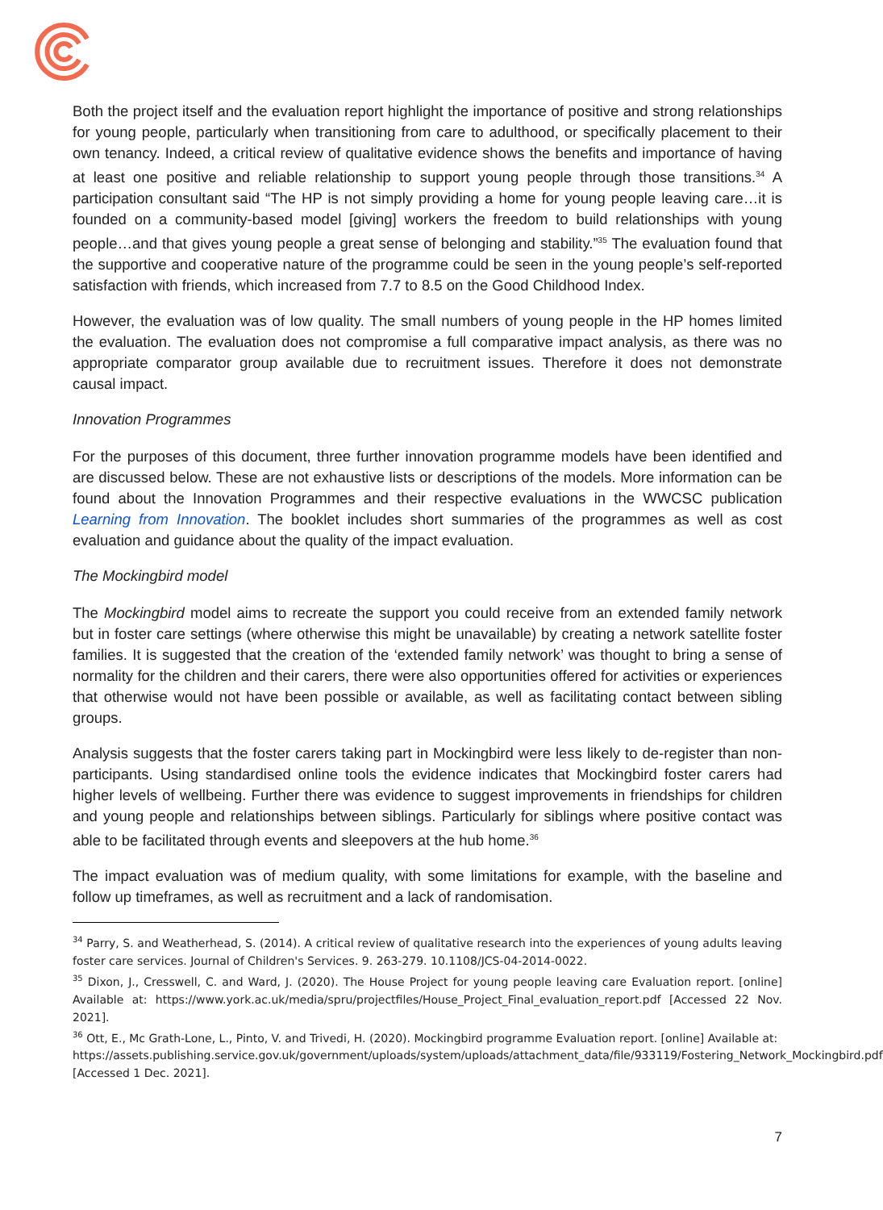Both the project itself and the evaluation report highlight the importance of positive and strong relationships for young people, particularly when transitioning from care to adulthood, or specifically placement to their own tenancy. Indeed, a critical review of qualitative evidence shows the benefits and importance of having at least one positive and reliable relationship to support young people through those transitions.<sup>34</sup> A participation consultant said “The HP is not simply providing a home for young people leaving care…it is founded on a community-based model [giving] workers the freedom to build relationships with young people…and that gives young people a great sense of belonging and stability.”<sup>35</sup> The evaluation found that the supportive and cooperative nature of the programme could be seen in the young people’s self-reported satisfaction with friends, which increased from 7.7 to 8.5 on the Good Childhood Index.
However, the evaluation was of low quality. The small numbers of young people in the HP homes limited the evaluation. The evaluation does not compromise a full comparative impact analysis, as there was no appropriate comparator group available due to recruitment issues. Therefore it does not demonstrate causal impact.
Innovation Programmes
For the purposes of this document, three further innovation programme models have been identified and are discussed below. These are not exhaustive lists or descriptions of the models. More information can be found about the Innovation Programmes and their respective evaluations in the WWCSC publication Learning from Innovation. The booklet includes short summaries of the programmes as well as cost evaluation and guidance about the quality of the impact evaluation.
The Mockingbird model
The Mockingbird model aims to recreate the support you could receive from an extended family network but in foster care settings (where otherwise this might be unavailable) by creating a network satellite foster families. It is suggested that the creation of the ‘extended family network’ was thought to bring a sense of normality for the children and their carers, there were also opportunities offered for activities or experiences that otherwise would not have been possible or available, as well as facilitating contact between sibling groups.
Analysis suggests that the foster carers taking part in Mockingbird were less likely to de-register than non-participants. Using standardised online tools the evidence indicates that Mockingbird foster carers had higher levels of wellbeing. Further there was evidence to suggest improvements in friendships for children and young people and relationships between siblings. Particularly for siblings where positive contact was able to be facilitated through events and sleepovers at the hub home.<sup>36</sup>
The impact evaluation was of medium quality, with some limitations for example, with the baseline and follow up timeframes, as well as recruitment and a lack of randomisation.
<sup>34</sup> Parry, S. and Weatherhead, S. (2014). A critical review of qualitative research into the experiences of young adults leaving foster care services. Journal of Children's Services. 9. 263-279. 10.1108/JCS-04-2014-0022.
<sup>35</sup> Dixon, J., Cresswell, C. and Ward, J. (2020). The House Project for young people leaving care Evaluation report. [online] Available at: https://www.york.ac.uk/media/spru/projectfiles/House_Project_Final_evaluation_report.pdf [Accessed 22 Nov. 2021].
<sup>36</sup> Ott, E., Mc Grath-Lone, L., Pinto, V. and Trivedi, H. (2020). Mockingbird programme Evaluation report. [online] Available at:
https://assets.publishing.service.gov.uk/government/uploads/system/uploads/attachment_data/file/933119/Fostering_Network_Mockingbird.pdf [Accessed 1 Dec. 2021].
7